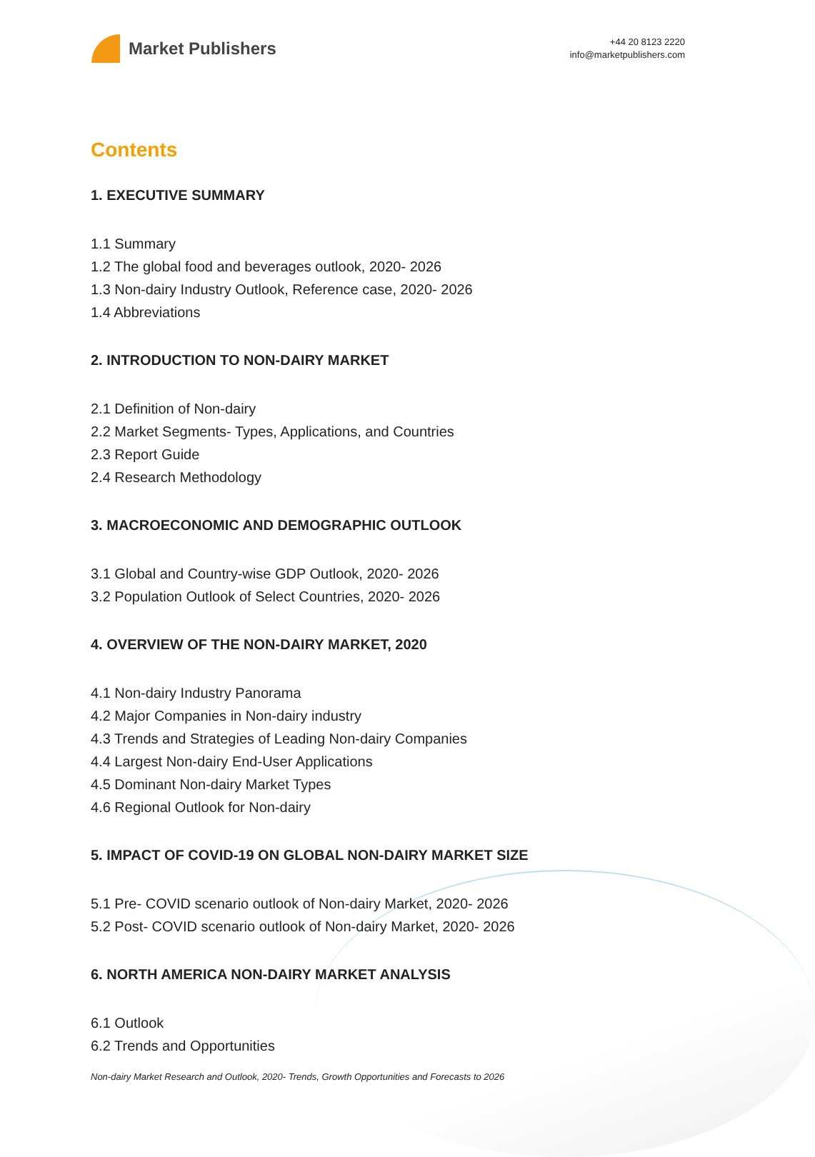Market Publishers
+44 20 8123 2220
info@marketpublishers.com
Contents
1. EXECUTIVE SUMMARY
1.1 Summary
1.2 The global food and beverages outlook, 2020- 2026
1.3 Non-dairy Industry Outlook, Reference case, 2020- 2026
1.4 Abbreviations
2. INTRODUCTION TO NON-DAIRY MARKET
2.1 Definition of Non-dairy
2.2 Market Segments- Types, Applications, and Countries
2.3 Report Guide
2.4 Research Methodology
3. MACROECONOMIC AND DEMOGRAPHIC OUTLOOK
3.1 Global and Country-wise GDP Outlook, 2020- 2026
3.2 Population Outlook of Select Countries, 2020- 2026
4. OVERVIEW OF THE NON-DAIRY MARKET, 2020
4.1 Non-dairy Industry Panorama
4.2 Major Companies in Non-dairy industry
4.3 Trends and Strategies of Leading Non-dairy Companies
4.4 Largest Non-dairy End-User Applications
4.5 Dominant Non-dairy Market Types
4.6 Regional Outlook for Non-dairy
5. IMPACT OF COVID-19 ON GLOBAL NON-DAIRY MARKET SIZE
5.1 Pre- COVID scenario outlook of Non-dairy Market, 2020- 2026
5.2 Post- COVID scenario outlook of Non-dairy Market, 2020- 2026
6. NORTH AMERICA NON-DAIRY MARKET ANALYSIS
6.1 Outlook
6.2 Trends and Opportunities
Non-dairy Market Research and Outlook, 2020- Trends, Growth Opportunities and Forecasts to 2026